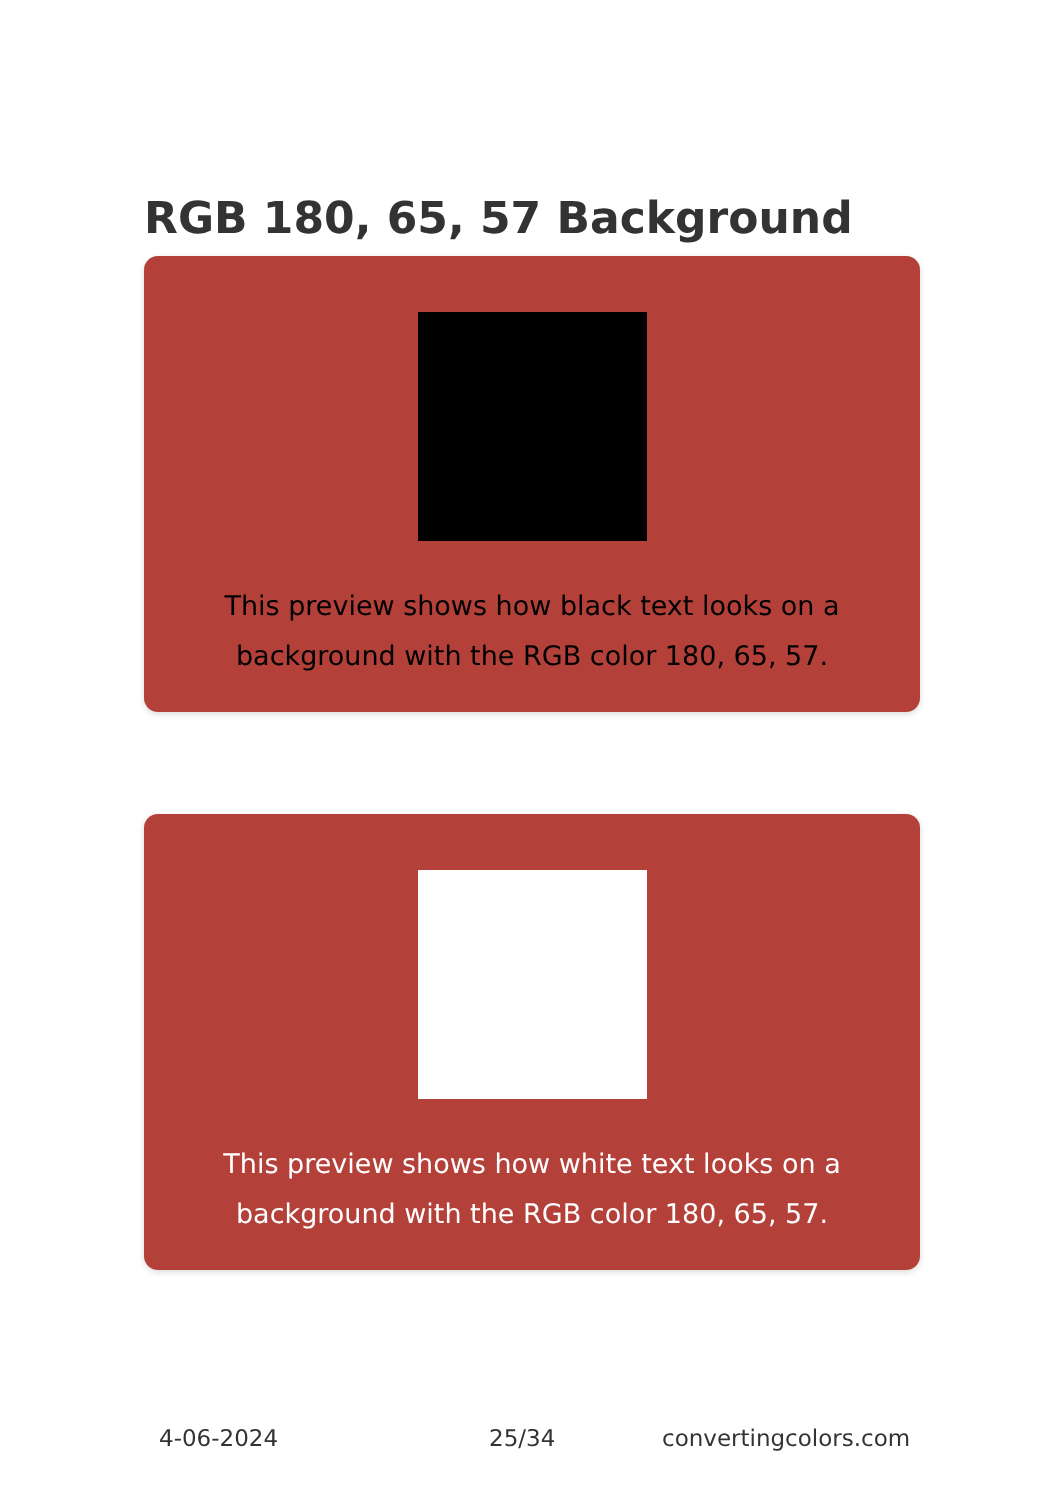RGB 180, 65, 57 Background
This preview shows how black text looks on a background with the RGB color 180, 65, 57.
This preview shows how white text looks on a background with the RGB color 180, 65, 57.
4-06-2024 25/34 convertingcolors.com